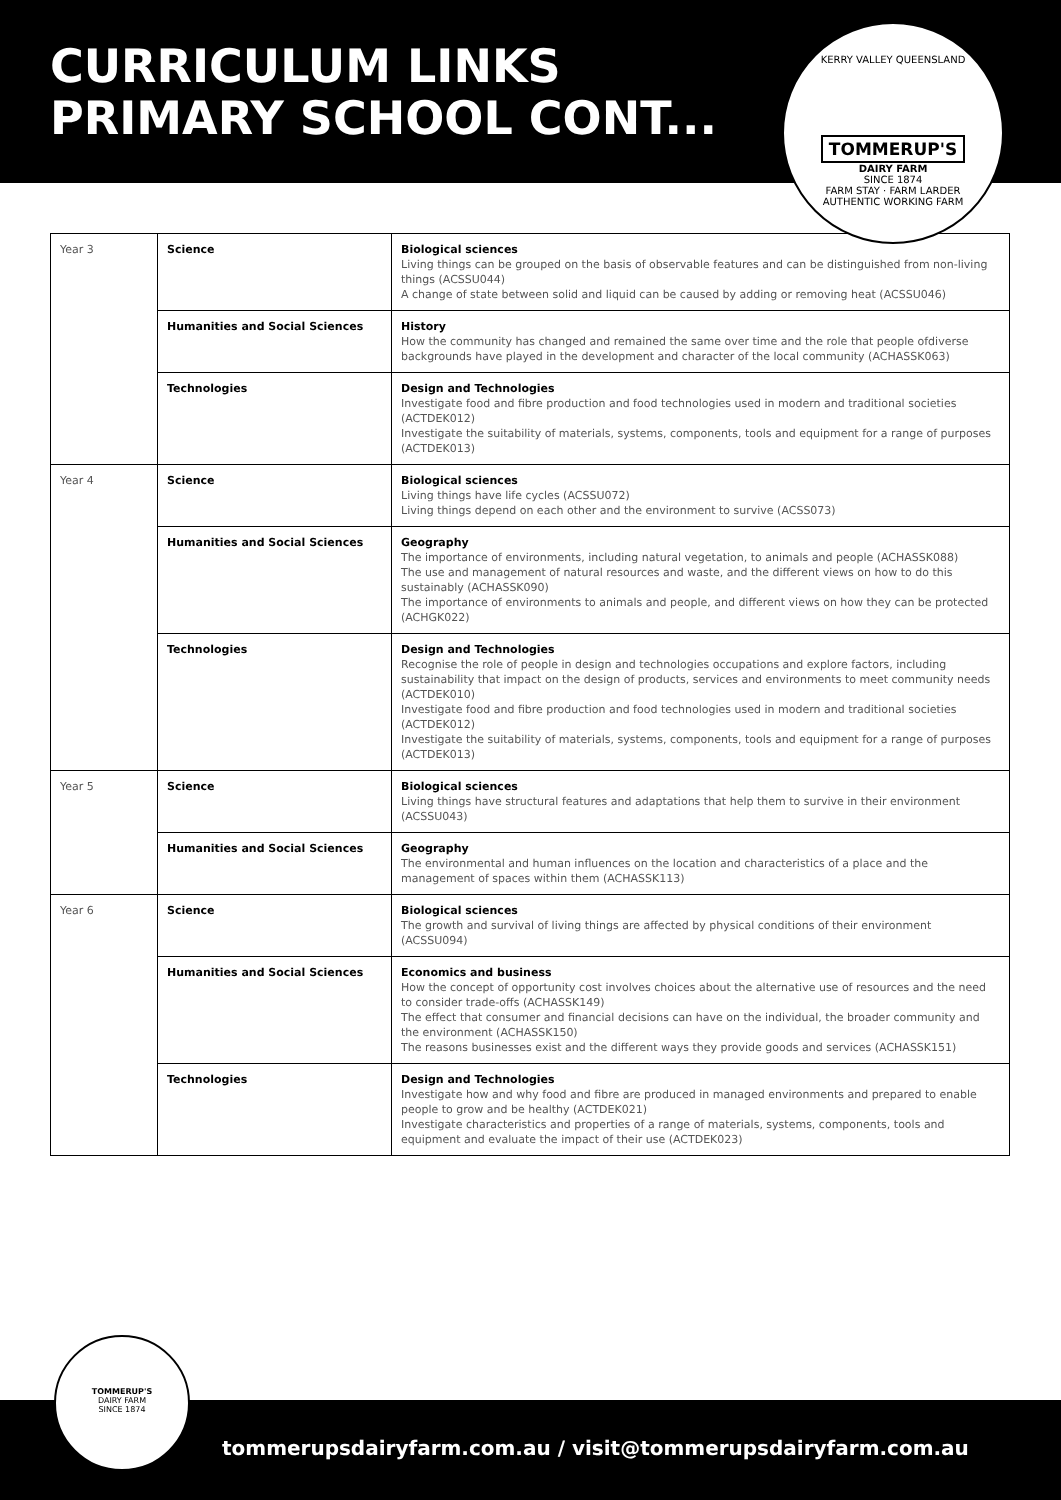CURRICULUM LINKS
PRIMARY SCHOOL CONT...
KERRY VALLEY QUEENSLAND
TOMMERUP'S
DAIRY FARM
SINCE 1874
FARM STAY · FARM LARDER
AUTHENTIC WORKING FARM
| Year 3 | Science | Biological sciences Living things can be grouped on the basis of observable features and can be distinguished from non-living things (ACSSU044) A change of state between solid and liquid can be caused by adding or removing heat (ACSSU046) |
| | Humanities and Social Sciences | History How the community has changed and remained the same over time and the role that people ofdiverse backgrounds have played in the development and character of the local community (ACHASSK063) |
| | Technologies | Design and Technologies Investigate food and fibre production and food technologies used in modern and traditional societies (ACTDEK012) Investigate the suitability of materials, systems, components, tools and equipment for a range of purposes (ACTDEK013) |
| Year 4 | Science | Biological sciences Living things have life cycles (ACSSU072) Living things depend on each other and the environment to survive (ACSS073) |
| | Humanities and Social Sciences | Geography The importance of environments, including natural vegetation, to animals and people (ACHASSK088) The use and management of natural resources and waste, and the different views on how to do this sustainably (ACHASSK090) The importance of environments to animals and people, and different views on how they can be protected (ACHGK022) |
| | Technologies | Design and Technologies Recognise the role of people in design and technologies occupations and explore factors, including sustainability that impact on the design of products, services and environments to meet community needs (ACTDEK010) Investigate food and fibre production and food technologies used in modern and traditional societies (ACTDEK012) Investigate the suitability of materials, systems, components, tools and equipment for a range of purposes (ACTDEK013) |
| Year 5 | Science | Biological sciences Living things have structural features and adaptations that help them to survive in their environment (ACSSU043) |
| | Humanities and Social Sciences | Geography The environmental and human influences on the location and characteristics of a place and the management of spaces within them (ACHASSK113) |
| Year 6 | Science | Biological sciences The growth and survival of living things are affected by physical conditions of their environment (ACSSU094) |
| | Humanities and Social Sciences | Economics and business How the concept of opportunity cost involves choices about the alternative use of resources and the need to consider trade-offs (ACHASSK149) The effect that consumer and financial decisions can have on the individual, the broader community and the environment (ACHASSK150) The reasons businesses exist and the different ways they provide goods and services (ACHASSK151) |
| | Technologies | Design and Technologies Investigate how and why food and fibre are produced in managed environments and prepared to enable people to grow and be healthy (ACTDEK021) Investigate characteristics and properties of a range of materials, systems, components, tools and equipment and evaluate the impact of their use (ACTDEK023) |
tommerupsdairyfarm.com.au / visit@tommerupsdairyfarm.com.au
TOMMERUP'S
DAIRY FARM
SINCE 1874